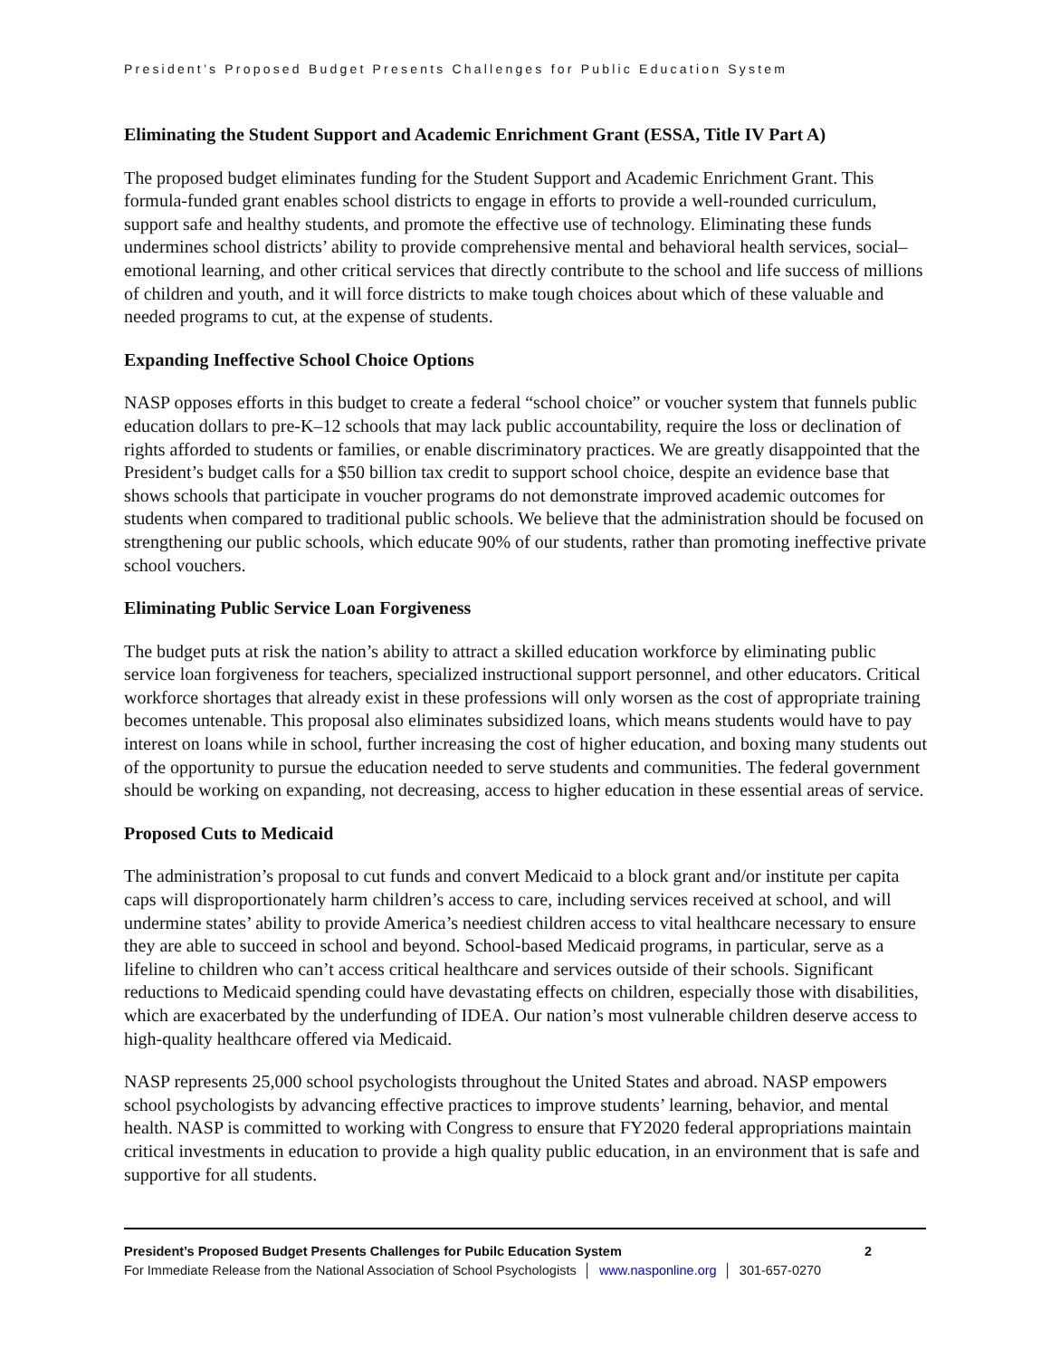President’s Proposed Budget Presents Challenges for Public Education System
Eliminating the Student Support and Academic Enrichment Grant (ESSA, Title IV Part A)
The proposed budget eliminates funding for the Student Support and Academic Enrichment Grant. This formula-funded grant enables school districts to engage in efforts to provide a well-rounded curriculum, support safe and healthy students, and promote the effective use of technology. Eliminating these funds undermines school districts’ ability to provide comprehensive mental and behavioral health services, social–emotional learning, and other critical services that directly contribute to the school and life success of millions of children and youth, and it will force districts to make tough choices about which of these valuable and needed programs to cut, at the expense of students.
Expanding Ineffective School Choice Options
NASP opposes efforts in this budget to create a federal “school choice” or voucher system that funnels public education dollars to pre-K–12 schools that may lack public accountability, require the loss or declination of rights afforded to students or families, or enable discriminatory practices. We are greatly disappointed that the President’s budget calls for a $50 billion tax credit to support school choice, despite an evidence base that shows schools that participate in voucher programs do not demonstrate improved academic outcomes for students when compared to traditional public schools. We believe that the administration should be focused on strengthening our public schools, which educate 90% of our students, rather than promoting ineffective private school vouchers.
Eliminating Public Service Loan Forgiveness
The budget puts at risk the nation’s ability to attract a skilled education workforce by eliminating public service loan forgiveness for teachers, specialized instructional support personnel, and other educators. Critical workforce shortages that already exist in these professions will only worsen as the cost of appropriate training becomes untenable. This proposal also eliminates subsidized loans, which means students would have to pay interest on loans while in school, further increasing the cost of higher education, and boxing many students out of the opportunity to pursue the education needed to serve students and communities. The federal government should be working on expanding, not decreasing, access to higher education in these essential areas of service.
Proposed Cuts to Medicaid
The administration’s proposal to cut funds and convert Medicaid to a block grant and/or institute per capita caps will disproportionately harm children’s access to care, including services received at school, and will undermine states’ ability to provide America’s neediest children access to vital healthcare necessary to ensure they are able to succeed in school and beyond. School-based Medicaid programs, in particular, serve as a lifeline to children who can’t access critical healthcare and services outside of their schools. Significant reductions to Medicaid spending could have devastating effects on children, especially those with disabilities, which are exacerbated by the underfunding of IDEA. Our nation’s most vulnerable children deserve access to high-quality healthcare offered via Medicaid.
NASP represents 25,000 school psychologists throughout the United States and abroad. NASP empowers school psychologists by advancing effective practices to improve students’ learning, behavior, and mental health. NASP is committed to working with Congress to ensure that FY2020 federal appropriations maintain critical investments in education to provide a high quality public education, in an environment that is safe and supportive for all students.
President’s Proposed Budget Presents Challenges for Pubilc Education System 2
For Immediate Release from the National Association of School Psychologists │ www.nasponline.org │ 301-657-0270